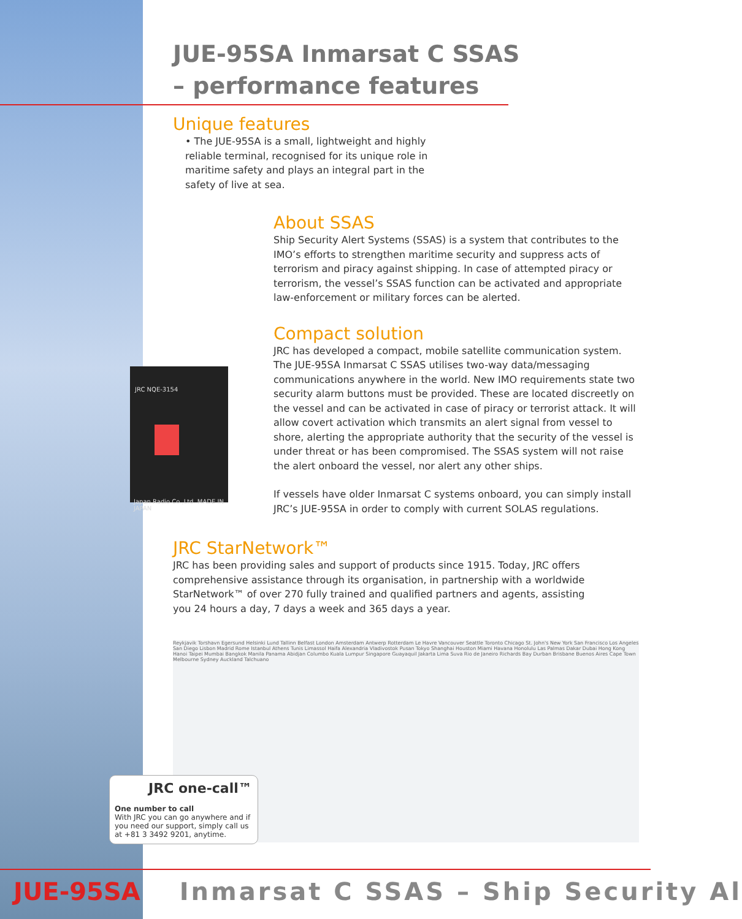JRC NQE-3154
Japan Radio Co.,Ltd. MADE IN JAPAN
JUE-95SA Inmarsat C SSAS
– performance features
Unique features
• The JUE-95SA is a small, lightweight and highly reliable terminal, recognised for its unique role in maritime safety and plays an integral part in the safety of live at sea.
About SSAS
Ship Security Alert Systems (SSAS) is a system that contributes to the IMO’s efforts to strengthen maritime security and suppress acts of terrorism and piracy against shipping. In case of attempted piracy or terrorism, the vessel’s SSAS function can be activated and appropriate law-enforcement or military forces can be alerted.
Compact solution
JRC has developed a compact, mobile satellite communication system. The JUE-95SA Inmarsat C SSAS utilises two-way data/messaging communications anywhere in the world. New IMO requirements state two security alarm buttons must be provided. These are located discreetly on the vessel and can be activated in case of piracy or terrorist attack. It will allow covert activation which transmits an alert signal from vessel to shore, alerting the appropriate authority that the security of the vessel is under threat or has been compromised. The SSAS system will not raise the alert onboard the vessel, nor alert any other ships.
If vessels have older Inmarsat C systems onboard, you can simply install JRC’s JUE-95SA in order to comply with current SOLAS regulations.
JRC StarNetwork™
JRC has been providing sales and support of products since 1915. Today, JRC offers comprehensive assistance through its organisation, in partnership with a worldwide StarNetwork™ of over 270 fully trained and qualified partners and agents, assisting you 24 hours a day, 7 days a week and 365 days a year.
Reykjavik Torshavn Egersund Helsinki Lund Tallinn Belfast London Amsterdam Antwerp Rotterdam Le Havre Vancouver Seattle Toronto Chicago St. John's New York San Francisco Los Angeles San Diego Lisbon Madrid Rome Istanbul Athens Tunis Limassol Haifa Alexandria Vladivostok Pusan Tokyo Shanghai Houston Miami Havana Honolulu Las Palmas Dakar Dubai Hong Kong Hanoi Taipei Mumbai Bangkok Manila Panama Abidjan Columbo Kuala Lumpur Singapore Guayaquil Jakarta Lima Suva Rio de Janeiro Richards Bay Durban Brisbane Buenos Aires Cape Town Melbourne Sydney Auckland Talchuano
JRC one-call™
One number to call
With JRC you can go anywhere and if you need our support, simply call us at +81 3 3492 9201, anytime.
JUE-95SA Inmarsat C SSAS – Ship Security Al